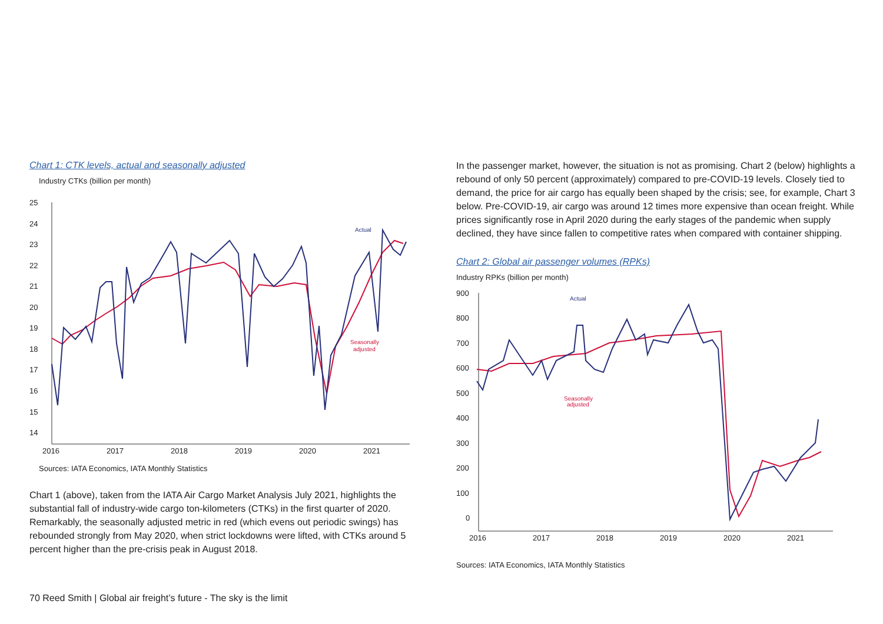Chart 1: CTK levels, actual and seasonally adjusted
Industry CTKs (billion per month)
25
24
23
22
21
20
19
18
17
16
15
14
2016
2017
2018
2019
2020
2021
Actual
Seasonally
adjusted
Sources: IATA Economics, IATA Monthly Statistics
Chart 1 (above), taken from the IATA Air Cargo Market Analysis July 2021, highlights the substantial fall of industry-wide cargo ton-kilometers (CTKs) in the first quarter of 2020. Remarkably, the seasonally adjusted metric in red (which evens out periodic swings) has rebounded strongly from May 2020, when strict lockdowns were lifted, with CTKs around 5 percent higher than the pre-crisis peak in August 2018.
In the passenger market, however, the situation is not as promising. Chart 2 (below) highlights a rebound of only 50 percent (approximately) compared to pre-COVID-19 levels. Closely tied to demand, the price for air cargo has equally been shaped by the crisis; see, for example, Chart 3 below. Pre-COVID-19, air cargo was around 12 times more expensive than ocean freight. While prices significantly rose in April 2020 during the early stages of the pandemic when supply declined, they have since fallen to competitive rates when compared with container shipping.
Chart 2: Global air passenger volumes (RPKs)
Industry RPKs (billion per month)
900
800
700
600
500
400
300
200
100
0
2016
2017
2018
2019
2020
2021
Actual
Seasonally
adjusted
Sources: IATA Economics, IATA Monthly Statistics
70 Reed Smith | Global air freight’s future - The sky is the limit